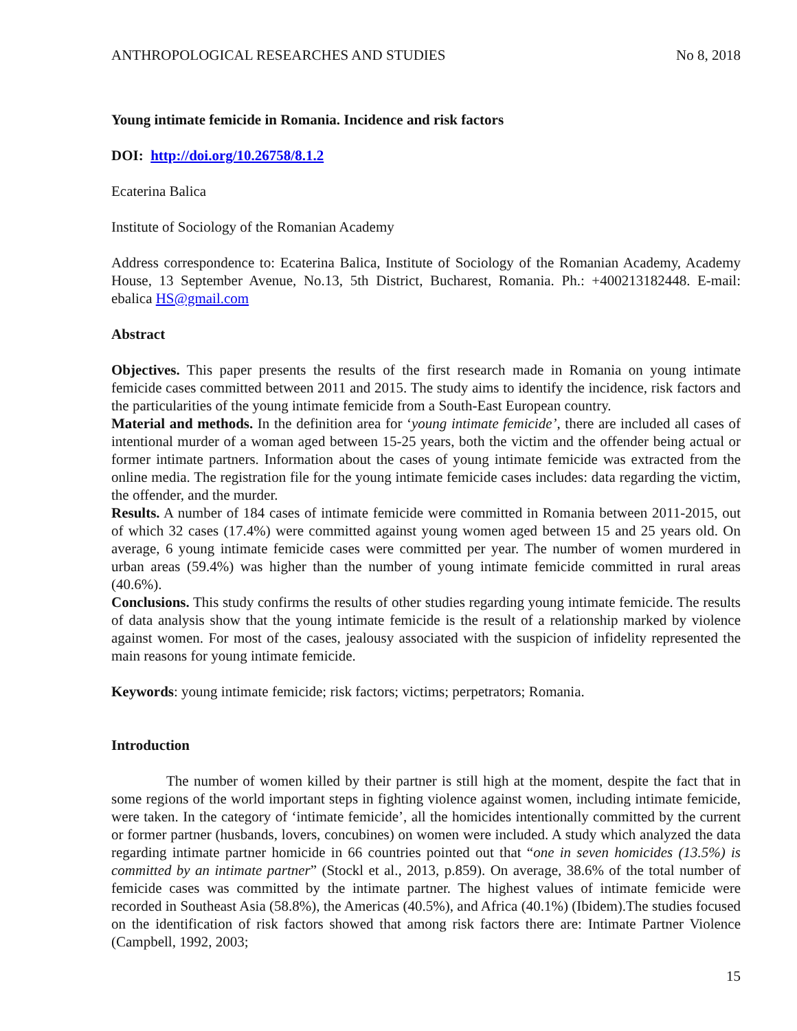ANTHROPOLOGICAL RESEARCHES AND STUDIES No 8, 2018
Young intimate femicide in Romania. Incidence and risk factors
DOI: http://doi.org/10.26758/8.1.2
Ecaterina Balica
Institute of Sociology of the Romanian Academy
Address correspondence to: Ecaterina Balica, Institute of Sociology of the Romanian Academy, Academy House, 13 September Avenue, No.13, 5th District, Bucharest, Romania. Ph.: +400213182448. E-mail: ebalica HS@gmail.com
Abstract
Objectives. This paper presents the results of the first research made in Romania on young intimate femicide cases committed between 2011 and 2015. The study aims to identify the incidence, risk factors and the particularities of the young intimate femicide from a South-East European country.
Material and methods. In the definition area for ‘young intimate femicide’, there are included all cases of intentional murder of a woman aged between 15-25 years, both the victim and the offender being actual or former intimate partners. Information about the cases of young intimate femicide was extracted from the online media. The registration file for the young intimate femicide cases includes: data regarding the victim, the offender, and the murder.
Results. A number of 184 cases of intimate femicide were committed in Romania between 2011-2015, out of which 32 cases (17.4%) were committed against young women aged between 15 and 25 years old. On average, 6 young intimate femicide cases were committed per year. The number of women murdered in urban areas (59.4%) was higher than the number of young intimate femicide committed in rural areas (40.6%).
Conclusions. This study confirms the results of other studies regarding young intimate femicide. The results of data analysis show that the young intimate femicide is the result of a relationship marked by violence against women. For most of the cases, jealousy associated with the suspicion of infidelity represented the main reasons for young intimate femicide.
Keywords: young intimate femicide; risk factors; victims; perpetrators; Romania.
Introduction
The number of women killed by their partner is still high at the moment, despite the fact that in some regions of the world important steps in fighting violence against women, including intimate femicide, were taken. In the category of ‘intimate femicide’, all the homicides intentionally committed by the current or former partner (husbands, lovers, concubines) on women were included. A study which analyzed the data regarding intimate partner homicide in 66 countries pointed out that “one in seven homicides (13.5%) is committed by an intimate partner” (Stockl et al., 2013, p.859). On average, 38.6% of the total number of femicide cases was committed by the intimate partner. The highest values of intimate femicide were recorded in Southeast Asia (58.8%), the Americas (40.5%), and Africa (40.1%) (Ibidem).The studies focused on the identification of risk factors showed that among risk factors there are: Intimate Partner Violence (Campbell, 1992, 2003;
15